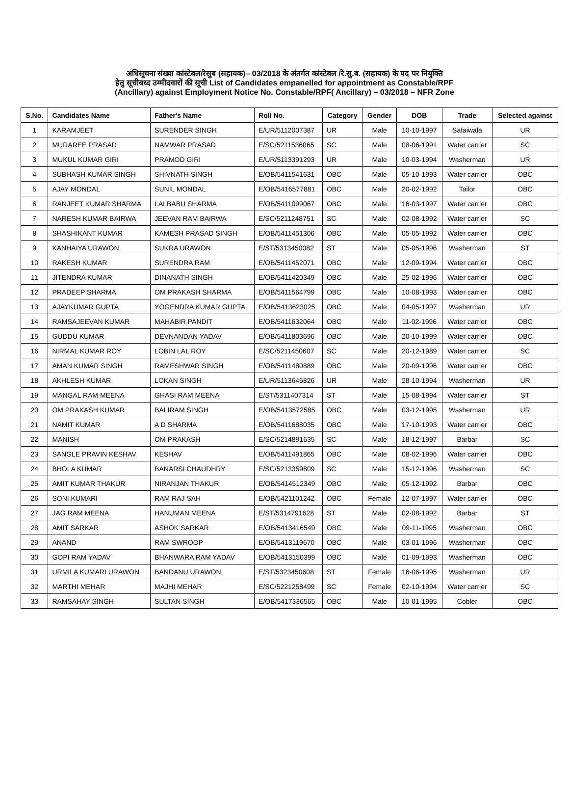अधिसूचना संख्या कांस्टेबल/रेसुब (सहायक)– 03/2018 के अंतर्गत कांस्टेबल /रे.सु.ब. (सहायक) के पद पर नियुक्ति
हेतु सूचीबध्द उम्मीदवारों की सूची List of Candidates empanelled for appointment as Constable/RPF
(Ancillary) against Employment Notice No. Constable/RPF( Ancillary) – 03/2018 – NFR Zone
| S.No. | Candidates Name | Father's Name | Roll No. | Category | Gender | DOB | Trade | Selected against |
| --- | --- | --- | --- | --- | --- | --- | --- | --- |
| 1 | KARAMJEET | SURENDER SINGH | E/UR/5112007387 | UR | Male | 10-10-1997 | Safaiwala | UR |
| 2 | MURAREE PRASAD | NAMWAR PRASAD | E/SC/5211536065 | SC | Male | 08-06-1991 | Water carrier | SC |
| 3 | MUKUL KUMAR GIRI | PRAMOD GIRI | E/UR/5113391293 | UR | Male | 10-03-1994 | Washerman | UR |
| 4 | SUBHASH KUMAR SINGH | SHIVNATH SINGH | E/OB/5411541631 | OBC | Male | 05-10-1993 | Water carrier | OBC |
| 5 | AJAY MONDAL | SUNIL MONDAL | E/OB/5416577881 | OBC | Male | 20-02-1992 | Tailor | OBC |
| 6 | RANJEET KUMAR SHARMA | LALBABU SHARMA | E/OB/5411099067 | OBC | Male | 16-03-1997 | Water carrier | OBC |
| 7 | NARESH KUMAR BAIRWA | JEEVAN RAM BAIRWA | E/SC/5211248751 | SC | Male | 02-08-1992 | Water carrier | SC |
| 8 | SHASHIKANT KUMAR | KAMESH PRASAD SINGH | E/OB/5411451306 | OBC | Male | 05-05-1992 | Water carrier | OBC |
| 9 | KANHAIYA URAWON | SUKRA URAWON | E/ST/5313450082 | ST | Male | 05-05-1996 | Washerman | ST |
| 10 | RAKESH KUMAR | SURENDRA RAM | E/OB/5411452071 | OBC | Male | 12-09-1994 | Water carrier | OBC |
| 11 | JITENDRA KUMAR | DINANATH SINGH | E/OB/5411420349 | OBC | Male | 25-02-1996 | Water carrier | OBC |
| 12 | PRADEEP SHARMA | OM PRAKASH SHARMA | E/OB/5411564799 | OBC | Male | 10-08-1993 | Water carrier | OBC |
| 13 | AJAYKUMAR GUPTA | YOGENDRA KUMAR GUPTA | E/OB/5413623025 | OBC | Male | 04-05-1997 | Washerman | UR |
| 14 | RAMSAJEEVAN KUMAR | MAHABIR PANDIT | E/OB/5411632064 | OBC | Male | 11-02-1996 | Water carrier | OBC |
| 15 | GUDDU KUMAR | DEVNANDAN YADAV | E/OB/5411803696 | OBC | Male | 20-10-1999 | Water carrier | OBC |
| 16 | NIRMAL KUMAR ROY | LOBIN LAL ROY | E/SC/5211450607 | SC | Male | 20-12-1989 | Water carrier | SC |
| 17 | AMAN KUMAR SINGH | RAMESHWAR SINGH | E/OB/5411480889 | OBC | Male | 20-09-1996 | Water carrier | OBC |
| 18 | AKHLESH KUMAR | LOKAN SINGH | E/UR/5113646826 | UR | Male | 28-10-1994 | Washerman | UR |
| 19 | MANGAL RAM MEENA | GHASI RAM MEENA | E/ST/5311407314 | ST | Male | 15-08-1994 | Water carrier | ST |
| 20 | OM PRAKASH KUMAR | BALIRAM SINGH | E/OB/5413572585 | OBC | Male | 03-12-1995 | Washerman | UR |
| 21 | NAMIT KUMAR | A D SHARMA | E/OB/5411688035 | OBC | Male | 17-10-1993 | Water carrier | OBC |
| 22 | MANISH | OM PRAKASH | E/SC/5214891635 | SC | Male | 18-12-1997 | Barbar | SC |
| 23 | SANGLE PRAVIN KESHAV | KESHAV | E/OB/5411491865 | OBC | Male | 08-02-1996 | Water carrier | OBC |
| 24 | BHOLA KUMAR | BANARSI CHAUDHRY | E/SC/5213359809 | SC | Male | 15-12-1996 | Washerman | SC |
| 25 | AMIT KUMAR THAKUR | NIRANJAN THAKUR | E/OB/5414512349 | OBC | Male | 05-12-1992 | Barbar | OBC |
| 26 | SONI KUMARI | RAM RAJ SAH | E/OB/5421101242 | OBC | Female | 12-07-1997 | Water carrier | OBC |
| 27 | JAG RAM MEENA | HANUMAN MEENA | E/ST/5314791628 | ST | Male | 02-08-1992 | Barbar | ST |
| 28 | AMIT SARKAR | ASHOK SARKAR | E/OB/5413416549 | OBC | Male | 09-11-1995 | Washerman | OBC |
| 29 | ANAND | RAM SWROOP | E/OB/5413119670 | OBC | Male | 03-01-1996 | Washerman | OBC |
| 30 | GOPI RAM YADAV | BHANWARA RAM YADAV | E/OB/5413150399 | OBC | Male | 01-09-1993 | Washerman | OBC |
| 31 | URMILA KUMARI URAWON | BANDANU URAWON | E/ST/5323450608 | ST | Female | 16-06-1995 | Washerman | UR |
| 32 | MARTHI MEHAR | MAJHI MEHAR | E/SC/5221258499 | SC | Female | 02-10-1994 | Water carrier | SC |
| 33 | RAMSAHAY SINGH | SULTAN SINGH | E/OB/5417336565 | OBC | Male | 10-01-1995 | Cobler | OBC |